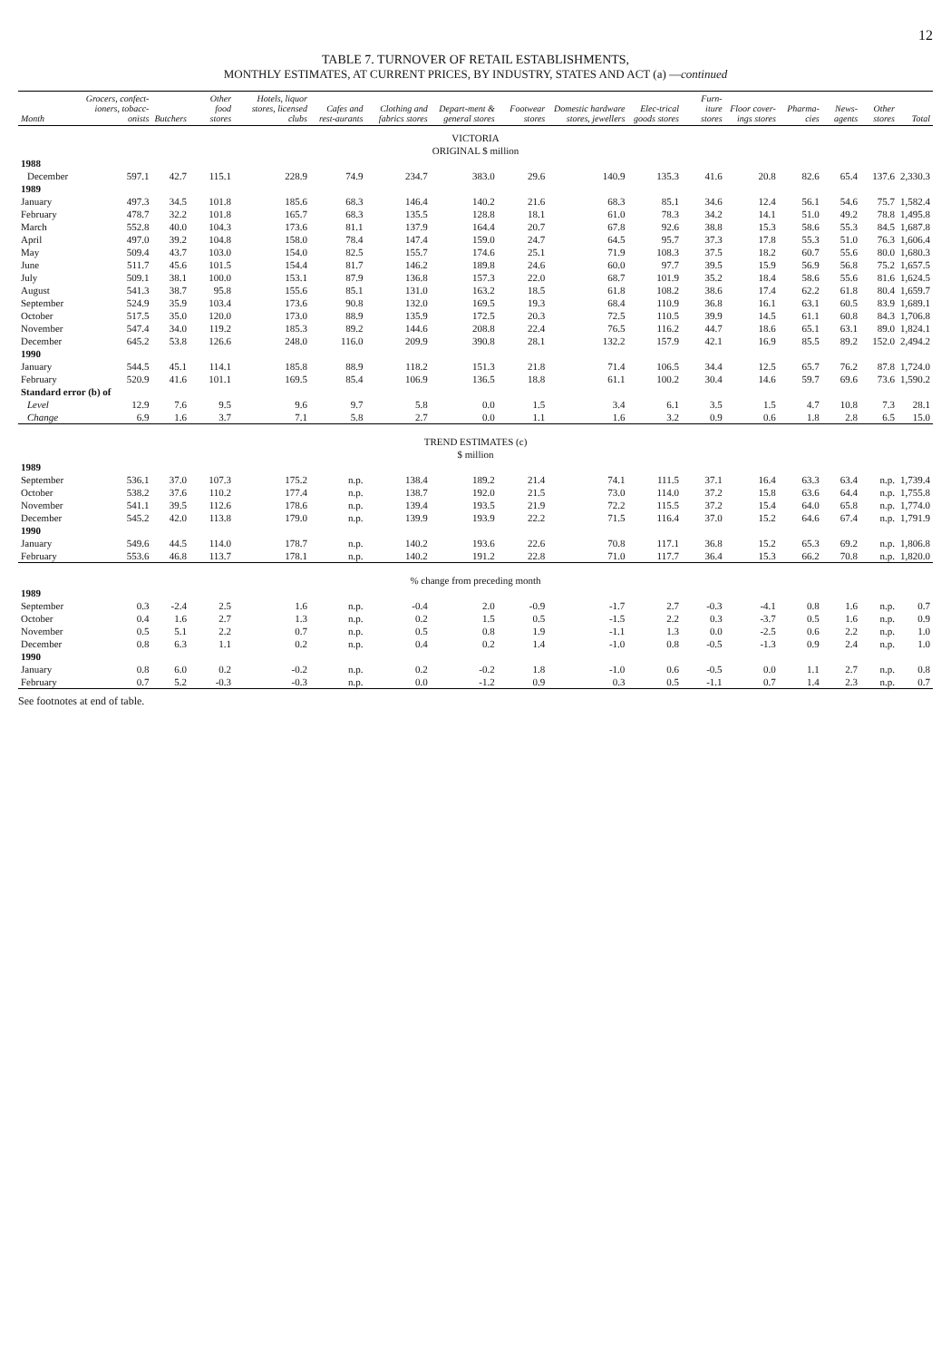12
TABLE 7. TURNOVER OF RETAIL ESTABLISHMENTS,
MONTHLY ESTIMATES, AT CURRENT PRICES, BY INDUSTRY, STATES AND ACT (a) —continued
| Month | Grocers, confect-ioners, tobacc-onists | Butchers | Other food stores | Hotels, liquor stores, licensed clubs | Cafes and rest-aurants | Clothing and fabrics stores | Depart-ment & general stores | Footwear stores | Domestic hardware stores, jewellers | Elec-trical goods stores | Furn-iture stores | Floor cover-ings stores | Pharma-cies | News-agents | Other stores | Total |
| --- | --- | --- | --- | --- | --- | --- | --- | --- | --- | --- | --- | --- | --- | --- | --- | --- |
| VICTORIA ORIGINAL $ million | | | | | | | | | | | | | | | | |
| 1988 | | | | | | | | | | | | | | | | |
| December | 597.1 | 42.7 | 115.1 | 228.9 | 74.9 | 234.7 | 383.0 | 29.6 | 140.9 | 135.3 | 41.6 | 20.8 | 82.6 | 65.4 | 137.6 | 2,330.3 |
| 1989 | | | | | | | | | | | | | | | | |
| January | 497.3 | 34.5 | 101.8 | 185.6 | 68.3 | 146.4 | 140.2 | 21.6 | 68.3 | 85.1 | 34.6 | 12.4 | 56.1 | 54.6 | 75.7 | 1,582.4 |
| February | 478.7 | 32.2 | 101.8 | 165.7 | 68.3 | 135.5 | 128.8 | 18.1 | 61.0 | 78.3 | 34.2 | 14.1 | 51.0 | 49.2 | 78.8 | 1,495.8 |
| March | 552.8 | 40.0 | 104.3 | 173.6 | 81.1 | 137.9 | 164.4 | 20.7 | 67.8 | 92.6 | 38.8 | 15.3 | 58.6 | 55.3 | 84.5 | 1,687.8 |
| April | 497.0 | 39.2 | 104.8 | 158.0 | 78.4 | 147.4 | 159.0 | 24.7 | 64.5 | 95.7 | 37.3 | 17.8 | 55.3 | 51.0 | 76.3 | 1,606.4 |
| May | 509.4 | 43.7 | 103.0 | 154.0 | 82.5 | 155.7 | 174.6 | 25.1 | 71.9 | 108.3 | 37.5 | 18.2 | 60.7 | 55.6 | 80.0 | 1,680.3 |
| June | 511.7 | 45.6 | 101.5 | 154.4 | 81.7 | 146.2 | 189.8 | 24.6 | 60.0 | 97.7 | 39.5 | 15.9 | 56.9 | 56.8 | 75.2 | 1,657.5 |
| July | 509.1 | 38.1 | 100.0 | 153.1 | 87.9 | 136.8 | 157.3 | 22.0 | 68.7 | 101.9 | 35.2 | 18.4 | 58.6 | 55.6 | 81.6 | 1,624.5 |
| August | 541.3 | 38.7 | 95.8 | 155.6 | 85.1 | 131.0 | 163.2 | 18.5 | 61.8 | 108.2 | 38.6 | 17.4 | 62.2 | 61.8 | 80.4 | 1,659.7 |
| September | 524.9 | 35.9 | 103.4 | 173.6 | 90.8 | 132.0 | 169.5 | 19.3 | 68.4 | 110.9 | 36.8 | 16.1 | 63.1 | 60.5 | 83.9 | 1,689.1 |
| October | 517.5 | 35.0 | 120.0 | 173.0 | 88.9 | 135.9 | 172.5 | 20.3 | 72.5 | 110.5 | 39.9 | 14.5 | 61.1 | 60.8 | 84.3 | 1,706.8 |
| November | 547.4 | 34.0 | 119.2 | 185.3 | 89.2 | 144.6 | 208.8 | 22.4 | 76.5 | 116.2 | 44.7 | 18.6 | 65.1 | 63.1 | 89.0 | 1,824.1 |
| December | 645.2 | 53.8 | 126.6 | 248.0 | 116.0 | 209.9 | 390.8 | 28.1 | 132.2 | 157.9 | 42.1 | 16.9 | 85.5 | 89.2 | 152.0 | 2,494.2 |
| 1990 | | | | | | | | | | | | | | | | |
| January | 544.5 | 45.1 | 114.1 | 185.8 | 88.9 | 118.2 | 151.3 | 21.8 | 71.4 | 106.5 | 34.4 | 12.5 | 65.7 | 76.2 | 87.8 | 1,724.0 |
| February | 520.9 | 41.6 | 101.1 | 169.5 | 85.4 | 106.9 | 136.5 | 18.8 | 61.1 | 100.2 | 30.4 | 14.6 | 59.7 | 69.6 | 73.6 | 1,590.2 |
| Standard error (b) of | | | | | | | | | | | | | | | | |
| Level | 12.9 | 7.6 | 9.5 | 9.6 | 9.7 | 5.8 | 0.0 | 1.5 | 3.4 | 6.1 | 3.5 | 1.5 | 4.7 | 10.8 | 7.3 | 28.1 |
| Change | 6.9 | 1.6 | 3.7 | 7.1 | 5.8 | 2.7 | 0.0 | 1.1 | 1.6 | 3.2 | 0.9 | 0.6 | 1.8 | 2.8 | 6.5 | 15.0 |
| TREND ESTIMATES (c) $ million | | | | | | | | | | | | | | | | |
| 1989 | | | | | | | | | | | | | | | | |
| September | 536.1 | 37.0 | 107.3 | 175.2 | n.p. | 138.4 | 189.2 | 21.4 | 74.1 | 111.5 | 37.1 | 16.4 | 63.3 | 63.4 | n.p. | 1,739.4 |
| October | 538.2 | 37.6 | 110.2 | 177.4 | n.p. | 138.7 | 192.0 | 21.5 | 73.0 | 114.0 | 37.2 | 15.8 | 63.6 | 64.4 | n.p. | 1,755.8 |
| November | 541.1 | 39.5 | 112.6 | 178.6 | n.p. | 139.4 | 193.5 | 21.9 | 72.2 | 115.5 | 37.2 | 15.4 | 64.0 | 65.8 | n.p. | 1,774.0 |
| December | 545.2 | 42.0 | 113.8 | 179.0 | n.p. | 139.9 | 193.9 | 22.2 | 71.5 | 116.4 | 37.0 | 15.2 | 64.6 | 67.4 | n.p. | 1,791.9 |
| 1990 | | | | | | | | | | | | | | | | |
| January | 549.6 | 44.5 | 114.0 | 178.7 | n.p. | 140.2 | 193.6 | 22.6 | 70.8 | 117.1 | 36.8 | 15.2 | 65.3 | 69.2 | n.p. | 1,806.8 |
| February | 553.6 | 46.8 | 113.7 | 178.1 | n.p. | 140.2 | 191.2 | 22.8 | 71.0 | 117.7 | 36.4 | 15.3 | 66.2 | 70.8 | n.p. | 1,820.0 |
| % change from preceding month | | | | | | | | | | | | | | | | |
| 1989 | | | | | | | | | | | | | | | | |
| September | 0.3 | -2.4 | 2.5 | 1.6 | n.p. | -0.4 | 2.0 | -0.9 | -1.7 | 2.7 | -0.3 | -4.1 | 0.8 | 1.6 | n.p. | 0.7 |
| October | 0.4 | 1.6 | 2.7 | 1.3 | n.p. | 0.2 | 1.5 | 0.5 | -1.5 | 2.2 | 0.3 | -3.7 | 0.5 | 1.6 | n.p. | 0.9 |
| November | 0.5 | 5.1 | 2.2 | 0.7 | n.p. | 0.5 | 0.8 | 1.9 | -1.1 | 1.3 | 0.0 | -2.5 | 0.6 | 2.2 | n.p. | 1.0 |
| December | 0.8 | 6.3 | 1.1 | 0.2 | n.p. | 0.4 | 0.2 | 1.4 | -1.0 | 0.8 | -0.5 | -1.3 | 0.9 | 2.4 | n.p. | 1.0 |
| 1990 | | | | | | | | | | | | | | | | |
| January | 0.8 | 6.0 | 0.2 | -0.2 | n.p. | 0.2 | -0.2 | 1.8 | -1.0 | 0.6 | -0.5 | 0.0 | 1.1 | 2.7 | n.p. | 0.8 |
| February | 0.7 | 5.2 | -0.3 | -0.3 | n.p. | 0.0 | -1.2 | 0.9 | 0.3 | 0.5 | -1.1 | 0.7 | 1.4 | 2.3 | n.p. | 0.7 |
See footnotes at end of table.